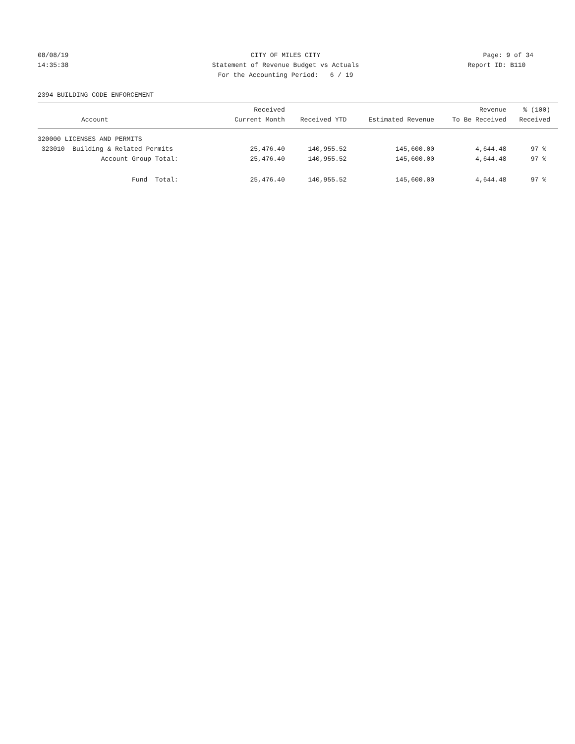08/08/19
14:35:38
CITY OF MILES CITY
Statement of Revenue Budget vs Actuals
For the Accounting Period: 6 / 19
Page: 9 of 34
Report ID: B110
2394 BUILDING CODE ENFORCEMENT
| Account | Received Current Month | Received YTD | Estimated Revenue | Revenue To Be Received | % (100) Received |
| --- | --- | --- | --- | --- | --- |
| 320000 LICENSES AND PERMITS | | | | | |
| 323010 Building & Related Permits | 25,476.40 | 140,955.52 | 145,600.00 | 4,644.48 | 97 % |
| Account Group Total: | 25,476.40 | 140,955.52 | 145,600.00 | 4,644.48 | 97 % |
| Fund Total: | 25,476.40 | 140,955.52 | 145,600.00 | 4,644.48 | 97 % |